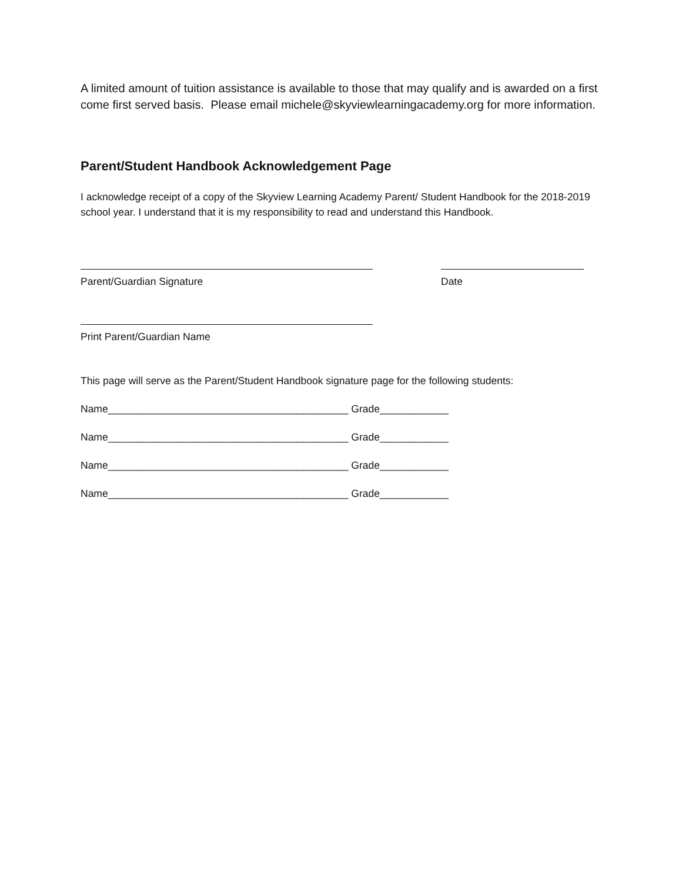A limited amount of tuition assistance is available to those that may qualify and is awarded on a first come first served basis. Please email michele@skyviewlearningacademy.org for more information.
Parent/Student Handbook Acknowledgement Page
I acknowledge receipt of a copy of the Skyview Learning Academy Parent/ Student Handbook for the 2018-2019 school year. I understand that it is my responsibility to read and understand this Handbook.
Parent/Guardian Signature Date
Print Parent/Guardian Name
This page will serve as the Parent/Student Handbook signature page for the following students:
Name__________________________________________ Grade____________
Name__________________________________________ Grade____________
Name__________________________________________ Grade____________
Name__________________________________________ Grade____________